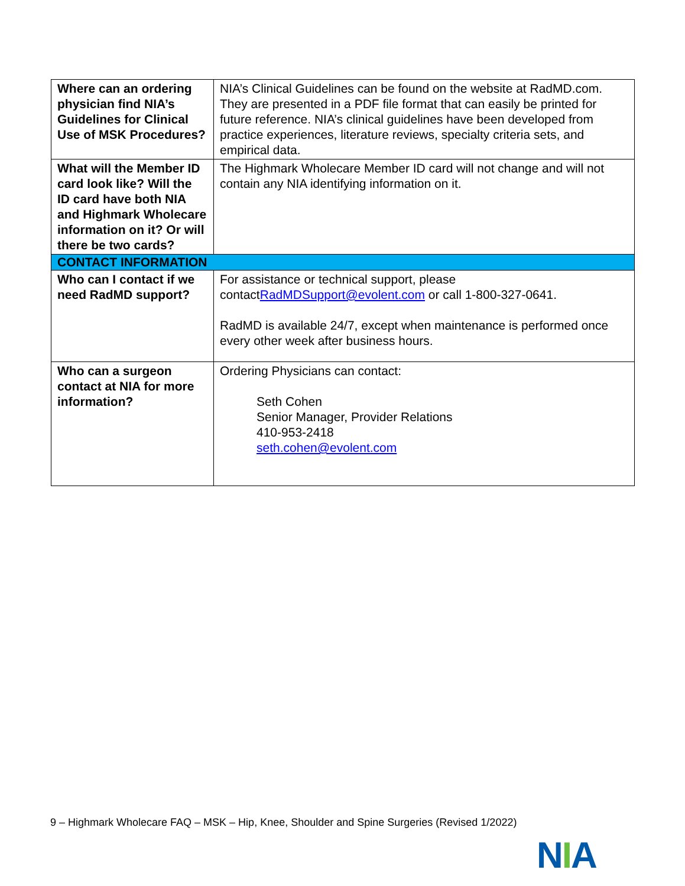| Where can an ordering physician find NIA’s Guidelines for Clinical Use of MSK Procedures? | NIA’s Clinical Guidelines can be found on the website at RadMD.com. They are presented in a PDF file format that can easily be printed for future reference. NIA’s clinical guidelines have been developed from practice experiences, literature reviews, specialty criteria sets, and empirical data. |
| What will the Member ID card look like? Will the ID card have both NIA and Highmark Wholecare information on it? Or will there be two cards? | The Highmark Wholecare Member ID card will not change and will not contain any NIA identifying information on it. |
| CONTACT INFORMATION | |
| Who can I contact if we need RadMD support? | For assistance or technical support, please contact RadMDSupport@evolent.com or call 1-800-327-0641. RadMD is available 24/7, except when maintenance is performed once every other week after business hours. |
| Who can a surgeon contact at NIA for more information? | Ordering Physicians can contact: Seth Cohen Senior Manager, Provider Relations 410-953-2418 seth.cohen@evolent.com |
9 – Highmark Wholecare FAQ – MSK – Hip, Knee, Shoulder and Spine Surgeries (Revised 1/2022)
NIA